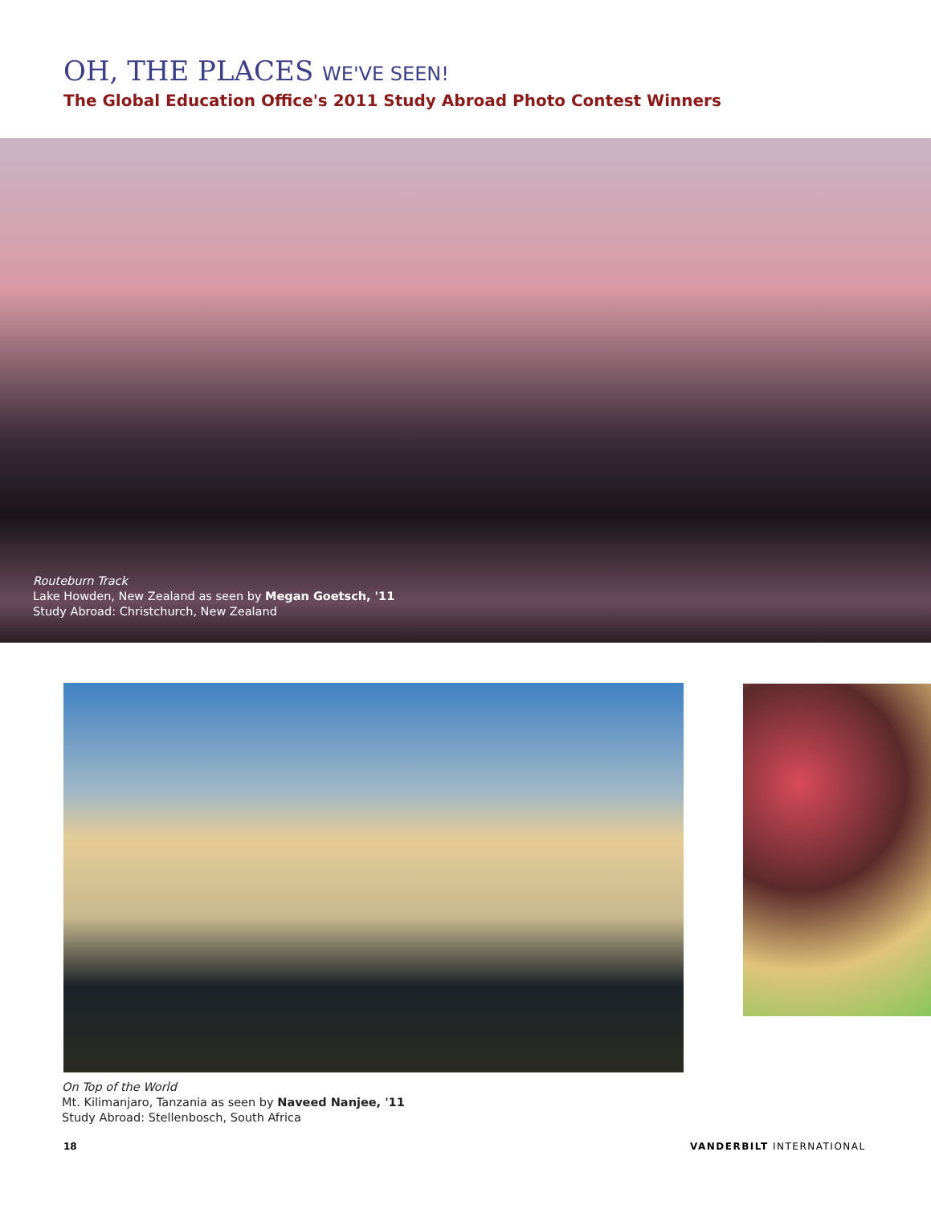OH, THE PLACES WE'VE SEEN!
The Global Education Office's 2011 Study Abroad Photo Contest Winners
Routeburn Track
Lake Howden, New Zealand as seen by Megan Goetsch, '11
Study Abroad: Christchurch, New Zealand
On Top of the World
Mt. Kilimanjaro, Tanzania as seen by Naveed Nanjee, '11
Study Abroad: Stellenbosch, South Africa
18 VANDERBILT INTERNATIONAL